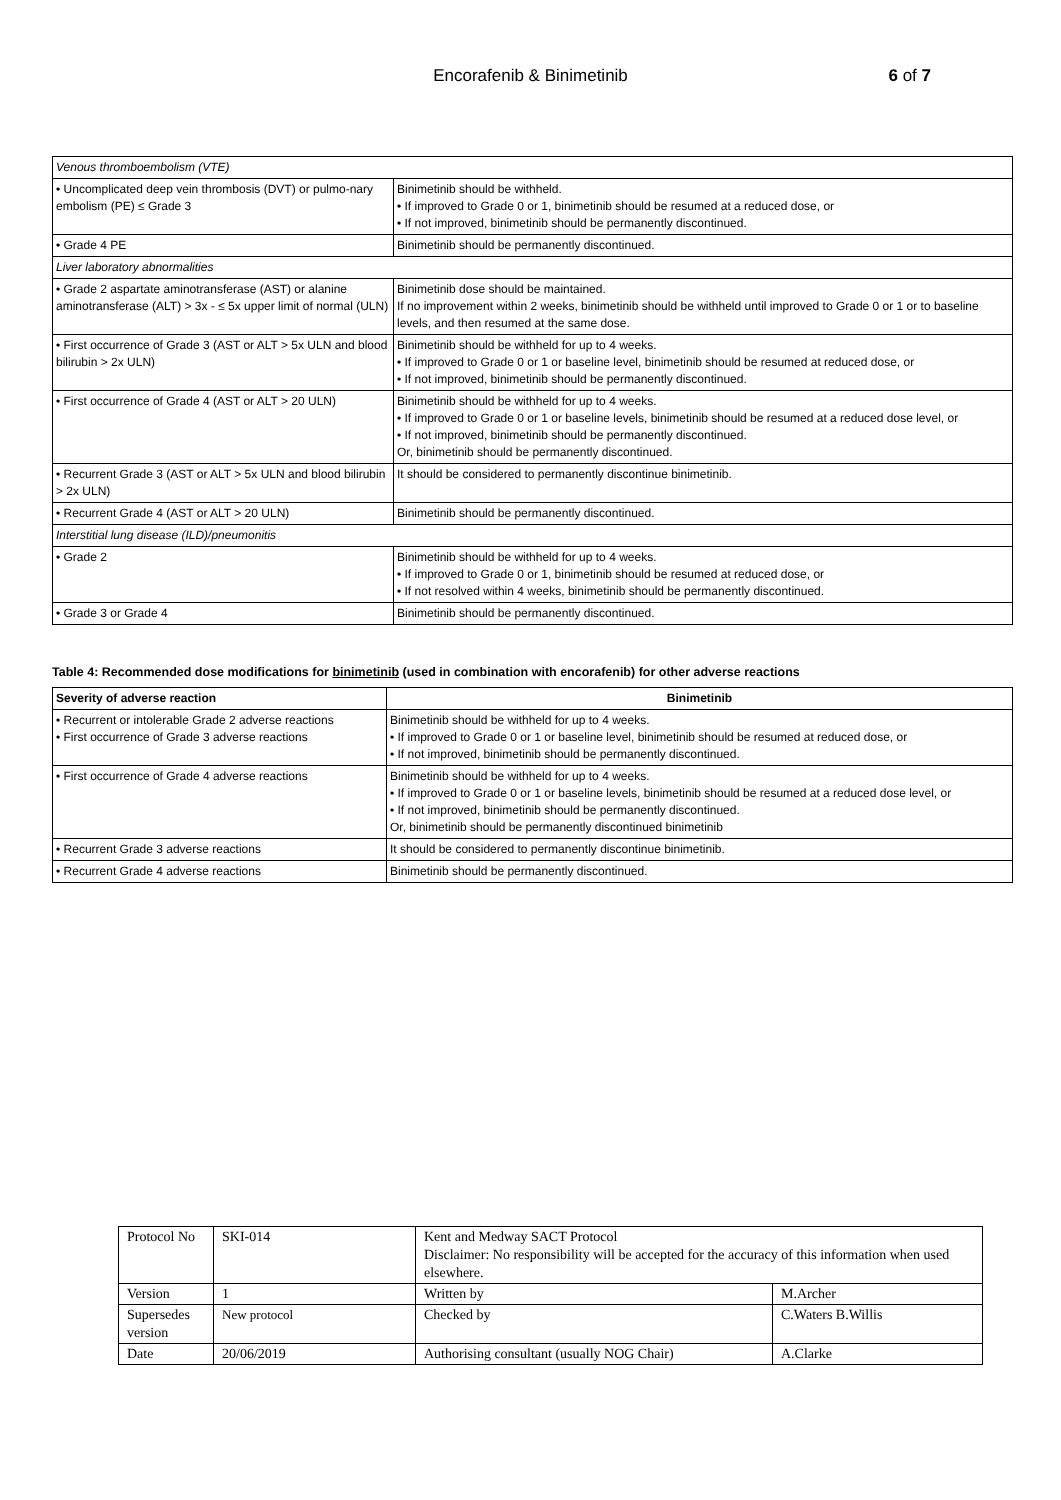Encorafenib & Binimetinib
6 of 7
| Venous thromboembolism (VTE) | |
| • Uncomplicated deep vein thrombosis (DVT) or pulmo-nary embolism (PE) ≤ Grade 3 | Binimetinib should be withheld. • If improved to Grade 0 or 1, binimetinib should be resumed at a reduced dose, or • If not improved, binimetinib should be permanently discontinued. |
| • Grade 4 PE | Binimetinib should be permanently discontinued. |
| Liver laboratory abnormalities | |
| • Grade 2 aspartate aminotransferase (AST) or alanine aminotransferase (ALT) > 3x - ≤ 5x upper limit of normal (ULN) | Binimetinib dose should be maintained. If no improvement within 2 weeks, binimetinib should be withheld until improved to Grade 0 or 1 or to baseline levels, and then resumed at the same dose. |
| • First occurrence of Grade 3 (AST or ALT > 5x ULN and blood bilirubin > 2x ULN) | Binimetinib should be withheld for up to 4 weeks. • If improved to Grade 0 or 1 or baseline level, binimetinib should be resumed at reduced dose, or • If not improved, binimetinib should be permanently discontinued. |
| • First occurrence of Grade 4 (AST or ALT > 20 ULN) | Binimetinib should be withheld for up to 4 weeks. • If improved to Grade 0 or 1 or baseline levels, binimetinib should be resumed at a reduced dose level, or • If not improved, binimetinib should be permanently discontinued. Or, binimetinib should be permanently discontinued. |
| • Recurrent Grade 3 (AST or ALT > 5x ULN and blood bilirubin > 2x ULN) | It should be considered to permanently discontinue binimetinib. |
| • Recurrent Grade 4 (AST or ALT > 20 ULN) | Binimetinib should be permanently discontinued. |
| Interstitial lung disease (ILD)/pneumonitis | |
| • Grade 2 | Binimetinib should be withheld for up to 4 weeks. • If improved to Grade 0 or 1, binimetinib should be resumed at reduced dose, or • If not resolved within 4 weeks, binimetinib should be permanently discontinued. |
| • Grade 3 or Grade 4 | Binimetinib should be permanently discontinued. |
Table 4: Recommended dose modifications for binimetinib (used in combination with encorafenib) for other adverse reactions
| Severity of adverse reaction | Binimetinib |
| --- | --- |
| • Recurrent or intolerable Grade 2 adverse reactions • First occurrence of Grade 3 adverse reactions | Binimetinib should be withheld for up to 4 weeks. • If improved to Grade 0 or 1 or baseline level, binimetinib should be resumed at reduced dose, or • If not improved, binimetinib should be permanently discontinued. |
| • First occurrence of Grade 4 adverse reactions | Binimetinib should be withheld for up to 4 weeks. • If improved to Grade 0 or 1 or baseline levels, binimetinib should be resumed at a reduced dose level, or • If not improved, binimetinib should be permanently discontinued. Or, binimetinib should be permanently discontinued binimetinib |
| • Recurrent Grade 3 adverse reactions | It should be considered to permanently discontinue binimetinib. |
| • Recurrent Grade 4 adverse reactions | Binimetinib should be permanently discontinued. |
| Protocol No | SKI-014 | Kent and Medway SACT Protocol Disclaimer: No responsibility will be accepted for the accuracy of this information when used elsewhere. | |
| Version | 1 | Written by | M.Archer |
| Supersedes version | New protocol | Checked by | C.Waters B.Willis |
| Date | 20/06/2019 | Authorising consultant (usually NOG Chair) | A.Clarke |